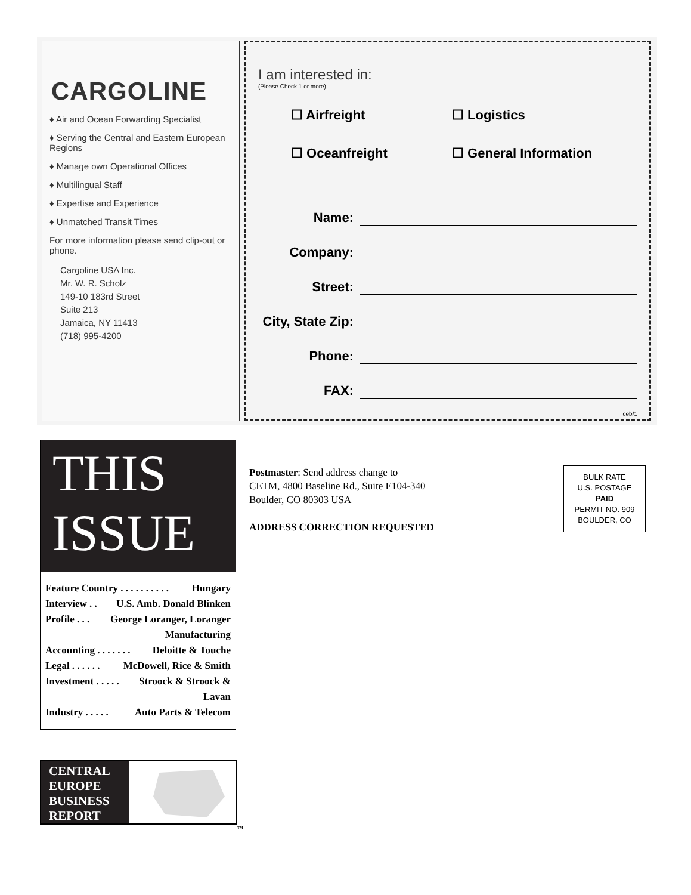CARGOLINE
♦ Air and Ocean Forwarding Specialist
♦ Serving the Central and Eastern European Regions
♦ Manage own Operational Offices
♦ Multilingual Staff
♦ Expertise and Experience
♦ Unmatched Transit Times
For more information please send clip-out or phone.
Cargoline USA Inc.
Mr. W. R. Scholz
149-10 183rd Street
Suite 213
Jamaica, NY 11413
(718) 995-4200
I am interested in:
(Please Check 1 or more)
☐ Airfreight
☐ Logistics
☐ Oceanfreight
☐ General Information
Name:
Company:
Street:
City, State Zip:
Phone:
FAX:
ceb/1
THIS
ISSUE
Feature Country . . . . . . . . . . Hungary
Interview . . U.S. Amb. Donald Blinken
Profile . . . George Loranger, Loranger
Manufacturing
Accounting . . . . . . . Deloitte & Touche
Legal . . . . . . McDowell, Rice & Smith
Investment . . . . . Stroock & Stroock &
Lavan
Industry . . . . . Auto Parts & Telecom
Postmaster: Send address change to
CETM, 4800 Baseline Rd., Suite E104-340
Boulder, CO 80303 USA
ADDRESS CORRECTION REQUESTED
BULK RATE
U.S. POSTAGE
PAID
PERMIT NO. 909
BOULDER, CO
CENTRAL EUROPE BUSINESS REPORT
TM